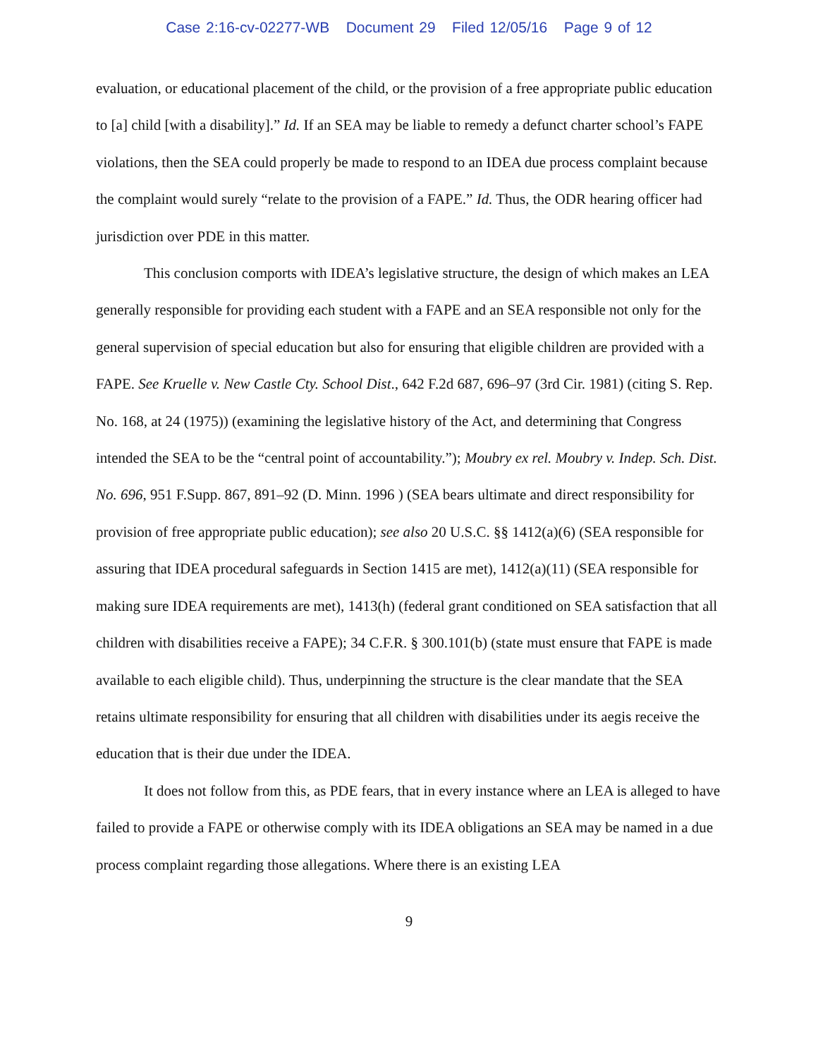Case 2:16-cv-02277-WB Document 29 Filed 12/05/16 Page 9 of 12
evaluation, or educational placement of the child, or the provision of a free appropriate public education to [a] child [with a disability].” Id. If an SEA may be liable to remedy a defunct charter school’s FAPE violations, then the SEA could properly be made to respond to an IDEA due process complaint because the complaint would surely “relate to the provision of a FAPE.” Id. Thus, the ODR hearing officer had jurisdiction over PDE in this matter.
This conclusion comports with IDEA’s legislative structure, the design of which makes an LEA generally responsible for providing each student with a FAPE and an SEA responsible not only for the general supervision of special education but also for ensuring that eligible children are provided with a FAPE. See Kruelle v. New Castle Cty. School Dist., 642 F.2d 687, 696–97 (3rd Cir. 1981) (citing S. Rep. No. 168, at 24 (1975)) (examining the legislative history of the Act, and determining that Congress intended the SEA to be the “central point of accountability.”); Moubry ex rel. Moubry v. Indep. Sch. Dist. No. 696, 951 F.Supp. 867, 891–92 (D. Minn. 1996 ) (SEA bears ultimate and direct responsibility for provision of free appropriate public education); see also 20 U.S.C. §§ 1412(a)(6) (SEA responsible for assuring that IDEA procedural safeguards in Section 1415 are met), 1412(a)(11) (SEA responsible for making sure IDEA requirements are met), 1413(h) (federal grant conditioned on SEA satisfaction that all children with disabilities receive a FAPE); 34 C.F.R. § 300.101(b) (state must ensure that FAPE is made available to each eligible child). Thus, underpinning the structure is the clear mandate that the SEA retains ultimate responsibility for ensuring that all children with disabilities under its aegis receive the education that is their due under the IDEA.
It does not follow from this, as PDE fears, that in every instance where an LEA is alleged to have failed to provide a FAPE or otherwise comply with its IDEA obligations an SEA may be named in a due process complaint regarding those allegations. Where there is an existing LEA
9